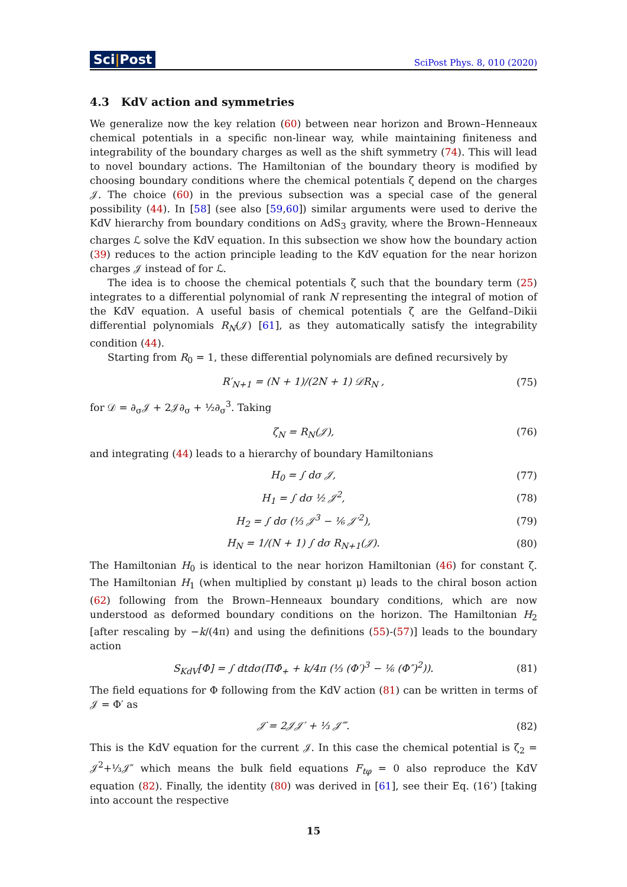Sci|Post
SciPost Phys. 8, 010 (2020)
4.3 KdV action and symmetries
We generalize now the key relation (60) between near horizon and Brown–Henneaux chemical potentials in a specific non-linear way, while maintaining finiteness and integrability of the boundary charges as well as the shift symmetry (74). This will lead to novel boundary actions. The Hamiltonian of the boundary theory is modified by choosing boundary conditions where the chemical potentials ζ depend on the charges 𝒥. The choice (60) in the previous subsection was a special case of the general possibility (44). In [58] (see also [59,60]) similar arguments were used to derive the KdV hierarchy from boundary conditions on AdS<sub>3</sub> gravity, where the Brown–Henneaux charges ℒ solve the KdV equation. In this subsection we show how the boundary action (39) reduces to the action principle leading to the KdV equation for the near horizon charges 𝒥 instead of for ℒ.
The idea is to choose the chemical potentials ζ such that the boundary term (25) integrates to a differential polynomial of rank N representing the integral of motion of the KdV equation. A useful basis of chemical potentials ζ are the Gelfand–Dikii differential polynomials R<sub>N</sub>(𝒥) [61], as they automatically satisfy the integrability condition (44).
Starting from R<sub>0</sub> = 1, these differential polynomials are defined recursively by
R′<sub>N+1</sub> = (N + 1)/(2N + 1) 𝒟R<sub>N</sub> , (75)
for 𝒟 = ∂<sub>σ</sub>𝒥 + 2𝒥∂<sub>σ</sub> + ½∂<sub>σ</sub><sup>3</sup>. Taking
ζ<sub>N</sub> = R<sub>N</sub>(𝒥), (76)
and integrating (44) leads to a hierarchy of boundary Hamiltonians
H<sub>0</sub> = ∫ dσ 𝒥, (77)
H<sub>1</sub> = ∫ dσ ½ 𝒥<sup>2</sup>, (78)
H<sub>2</sub> = ∫ dσ (⅓ 𝒥<sup>3</sup> − ⅙ 𝒥′<sup>2</sup>), (79)
H<sub>N</sub> = 1/(N + 1) ∫ dσ R<sub>N+1</sub>(𝒥). (80)
The Hamiltonian H<sub>0</sub> is identical to the near horizon Hamiltonian (46) for constant ζ. The Hamiltonian H<sub>1</sub> (when multiplied by constant μ) leads to the chiral boson action (62) following from the Brown–Henneaux boundary conditions, which are now understood as deformed boundary conditions on the horizon. The Hamiltonian H<sub>2</sub> [after rescaling by −k/(4π) and using the definitions (55)-(57)] leads to the boundary action
S<sub>KdV</sub>[Φ] = ∫ dtdσ(ΠΦ̇<sub>+</sub> + k/4π (⅓ (Φ′)<sup>3</sup> − ⅙ (Φ″)<sup>2</sup>)).
(81)
The field equations for Φ following from the KdV action (81) can be written in terms of 𝒥 = Φ′ as
𝒥̇ = 2𝒥𝒥′ + ⅓ 𝒥‴. (82)
This is the KdV equation for the current 𝒥. In this case the chemical potential is ζ<sub>2</sub> = 𝒥<sup>2</sup>+⅓𝒥″ which means the bulk field equations F<sub>tφ</sub> = 0 also reproduce the KdV equation (82). Finally, the identity (80) was derived in [61], see their Eq. (16’) [taking into account the respective
15